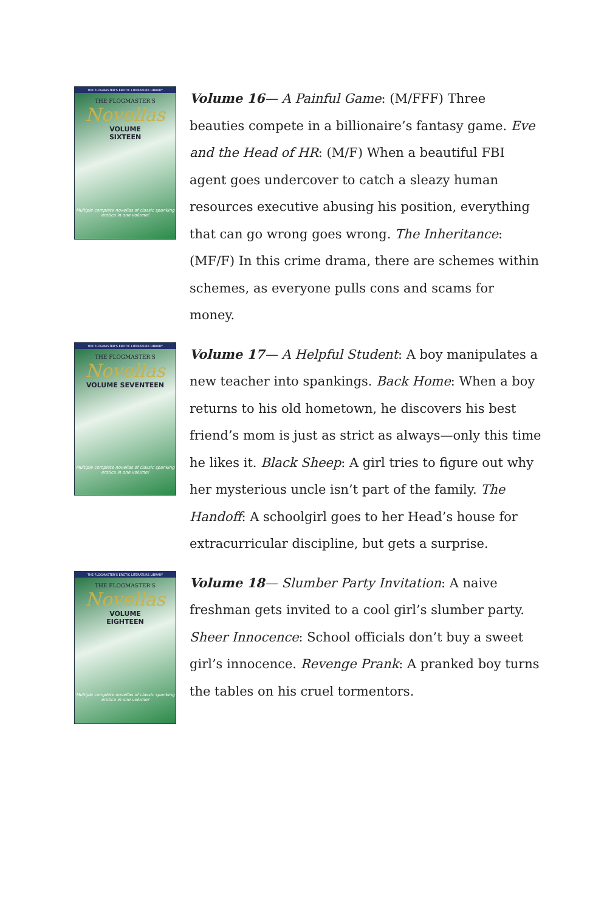THE FLOGMASTER'S EROTIC LITERATURE LIBRARY
THE FLOGMASTER'S
Novellas
VOLUME
SIXTEEN
Multiple complete novellas of classic spanking erotica in one volume!
Volume 16— A Painful Game: (M/FFF) Three beauties compete in a billionaire’s fantasy game. Eve and the Head of HR: (M/F) When a beautiful FBI agent goes undercover to catch a sleazy human resources executive abusing his position, everything that can go wrong goes wrong. The Inheritance: (MF/F) In this crime drama, there are schemes within schemes, as everyone pulls cons and scams for money.
THE FLOGMASTER'S EROTIC LITERATURE LIBRARY
THE FLOGMASTER'S
Novellas
VOLUME SEVENTEEN
Multiple complete novellas of classic spanking erotica in one volume!
Volume 17— A Helpful Student: A boy manipulates a new teacher into spankings. Back Home: When a boy returns to his old hometown, he discovers his best friend’s mom is just as strict as always—only this time he likes it. Black Sheep: A girl tries to figure out why her mysterious uncle isn’t part of the family. The Handoff: A schoolgirl goes to her Head’s house for extracurricular discipline, but gets a surprise.
THE FLOGMASTER'S EROTIC LITERATURE LIBRARY
THE FLOGMASTER'S
Novellas
VOLUME
EIGHTEEN
Multiple complete novellas of classic spanking erotica in one volume!
Volume 18— Slumber Party Invitation: A naive freshman gets invited to a cool girl’s slumber party. Sheer Innocence: School officials don’t buy a sweet girl’s innocence. Revenge Prank: A pranked boy turns the tables on his cruel tormentors.